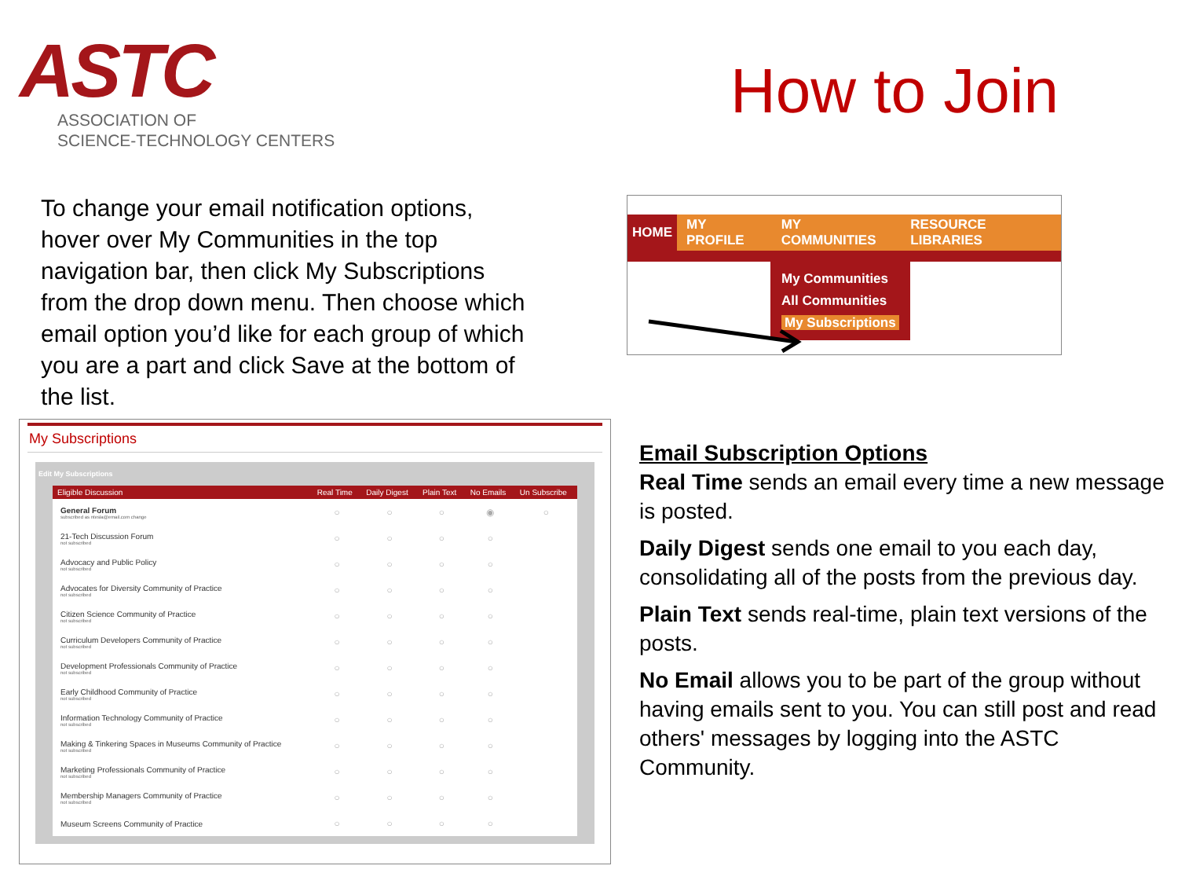ASTC
ASSOCIATION OF
SCIENCE-TECHNOLOGY CENTERS
How to Join
To change your email notification options, hover over My Communities in the top navigation bar, then click My Subscriptions from the drop down menu. Then choose which email option you’d like for each group of which you are a part and click Save at the bottom of the list.
HOME MY PROFILE MY COMMUNITIES RESOURCE LIBRARIES
My Communities
All Communities
My Subscriptions
My Subscriptions
Edit My Subscriptions
| Eligible Discussion | Real Time | Daily Digest | Plain Text | No Emails | Un Subscribe |
| --- | --- | --- | --- | --- | --- |
| General Forum subscribed as ntesla@email.com change | ○ | ○ | ○ | ◉ | ○ |
| 21-Tech Discussion Forum not subscribed | ○ | ○ | ○ | ○ | |
| Advocacy and Public Policy not subscribed | ○ | ○ | ○ | ○ | |
| Advocates for Diversity Community of Practice not subscribed | ○ | ○ | ○ | ○ | |
| Citizen Science Community of Practice not subscribed | ○ | ○ | ○ | ○ | |
| Curriculum Developers Community of Practice not subscribed | ○ | ○ | ○ | ○ | |
| Development Professionals Community of Practice not subscribed | ○ | ○ | ○ | ○ | |
| Early Childhood Community of Practice not subscribed | ○ | ○ | ○ | ○ | |
| Information Technology Community of Practice not subscribed | ○ | ○ | ○ | ○ | |
| Making & Tinkering Spaces in Museums Community of Practice not subscribed | ○ | ○ | ○ | ○ | |
| Marketing Professionals Community of Practice not subscribed | ○ | ○ | ○ | ○ | |
| Membership Managers Community of Practice not subscribed | ○ | ○ | ○ | ○ | |
| Museum Screens Community of Practice | ○ | ○ | ○ | ○ | |
Email Subscription Options
Real Time sends an email every time a new message is posted.
Daily Digest sends one email to you each day, consolidating all of the posts from the previous day.
Plain Text sends real-time, plain text versions of the posts.
No Email allows you to be part of the group without having emails sent to you. You can still post and read others' messages by logging into the ASTC Community.